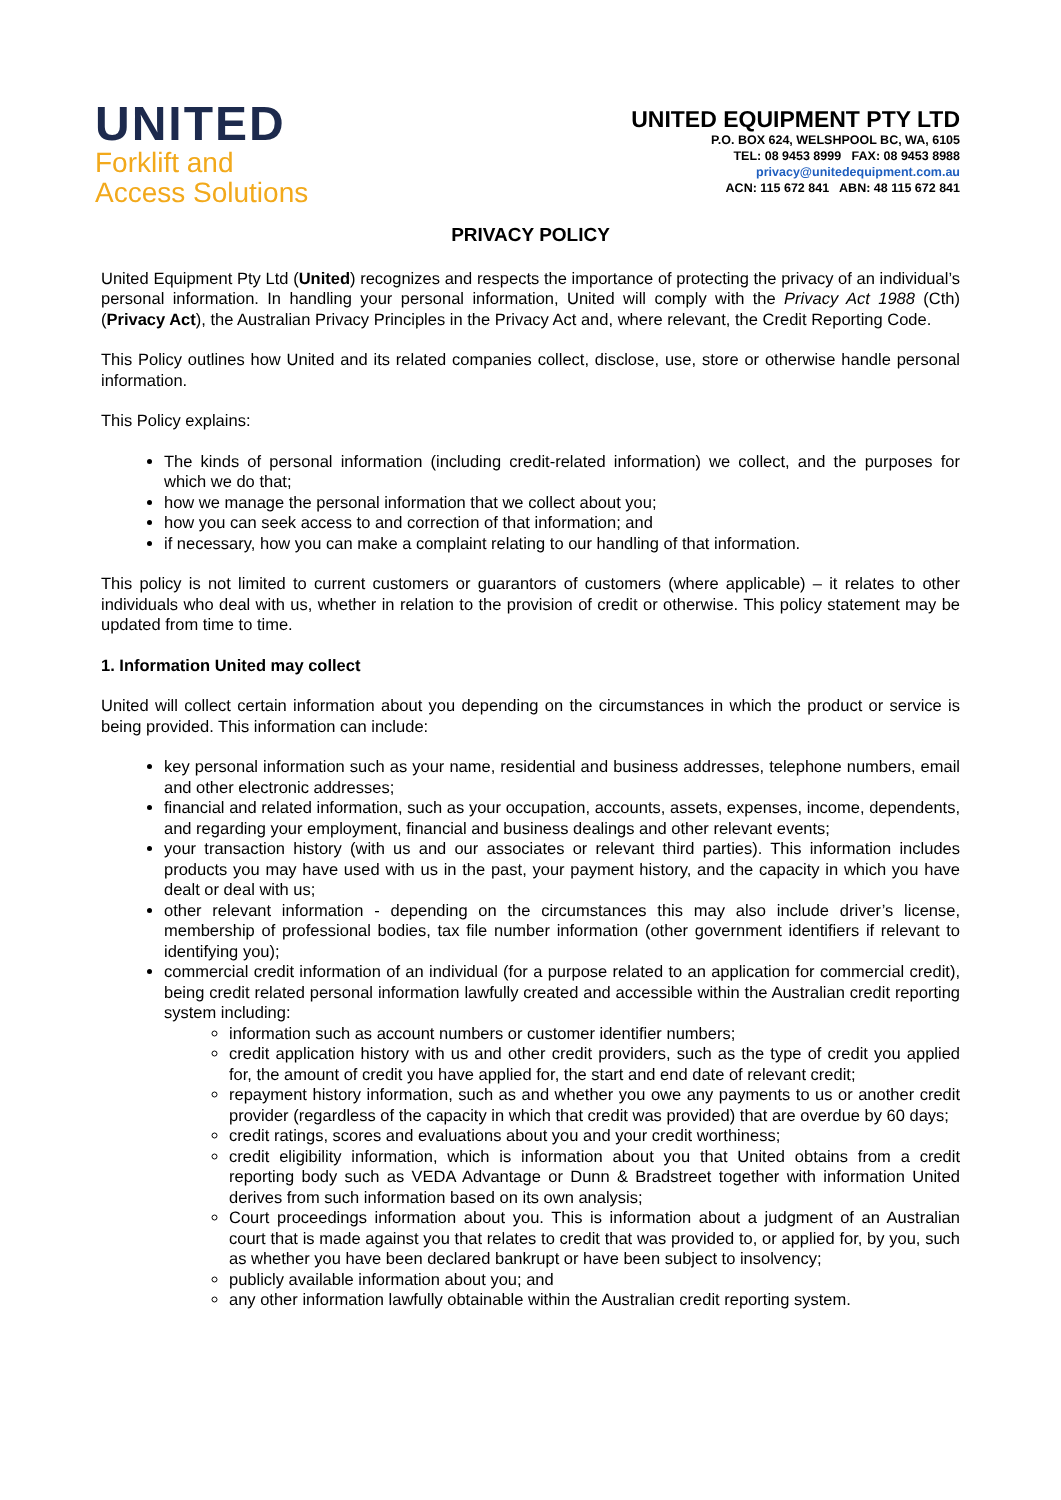UNITED
Forklift and
Access Solutions
UNITED EQUIPMENT PTY LTD
P.O. BOX 624, WELSHPOOL BC, WA, 6105
TEL: 08 9453 8999 FAX: 08 9453 8988
privacy@unitedequipment.com.au
ACN: 115 672 841 ABN: 48 115 672 841
PRIVACY POLICY
United Equipment Pty Ltd (United) recognizes and respects the importance of protecting the privacy of an individual’s personal information. In handling your personal information, United will comply with the Privacy Act 1988 (Cth) (Privacy Act), the Australian Privacy Principles in the Privacy Act and, where relevant, the Credit Reporting Code.
This Policy outlines how United and its related companies collect, disclose, use, store or otherwise handle personal information.
This Policy explains:
The kinds of personal information (including credit-related information) we collect, and the purposes for which we do that;
how we manage the personal information that we collect about you;
how you can seek access to and correction of that information; and
if necessary, how you can make a complaint relating to our handling of that information.
This policy is not limited to current customers or guarantors of customers (where applicable) – it relates to other individuals who deal with us, whether in relation to the provision of credit or otherwise. This policy statement may be updated from time to time.
1. Information United may collect
United will collect certain information about you depending on the circumstances in which the product or service is being provided. This information can include:
key personal information such as your name, residential and business addresses, telephone numbers, email and other electronic addresses;
financial and related information, such as your occupation, accounts, assets, expenses, income, dependents, and regarding your employment, financial and business dealings and other relevant events;
your transaction history (with us and our associates or relevant third parties). This information includes products you may have used with us in the past, your payment history, and the capacity in which you have dealt or deal with us;
other relevant information - depending on the circumstances this may also include driver’s license, membership of professional bodies, tax file number information (other government identifiers if relevant to identifying you);
commercial credit information of an individual (for a purpose related to an application for commercial credit), being credit related personal information lawfully created and accessible within the Australian credit reporting system including:
information such as account numbers or customer identifier numbers;
credit application history with us and other credit providers, such as the type of credit you applied for, the amount of credit you have applied for, the start and end date of relevant credit;
repayment history information, such as and whether you owe any payments to us or another credit provider (regardless of the capacity in which that credit was provided) that are overdue by 60 days;
credit ratings, scores and evaluations about you and your credit worthiness;
credit eligibility information, which is information about you that United obtains from a credit reporting body such as VEDA Advantage or Dunn & Bradstreet together with information United derives from such information based on its own analysis;
Court proceedings information about you. This is information about a judgment of an Australian court that is made against you that relates to credit that was provided to, or applied for, by you, such as whether you have been declared bankrupt or have been subject to insolvency;
publicly available information about you; and
any other information lawfully obtainable within the Australian credit reporting system.